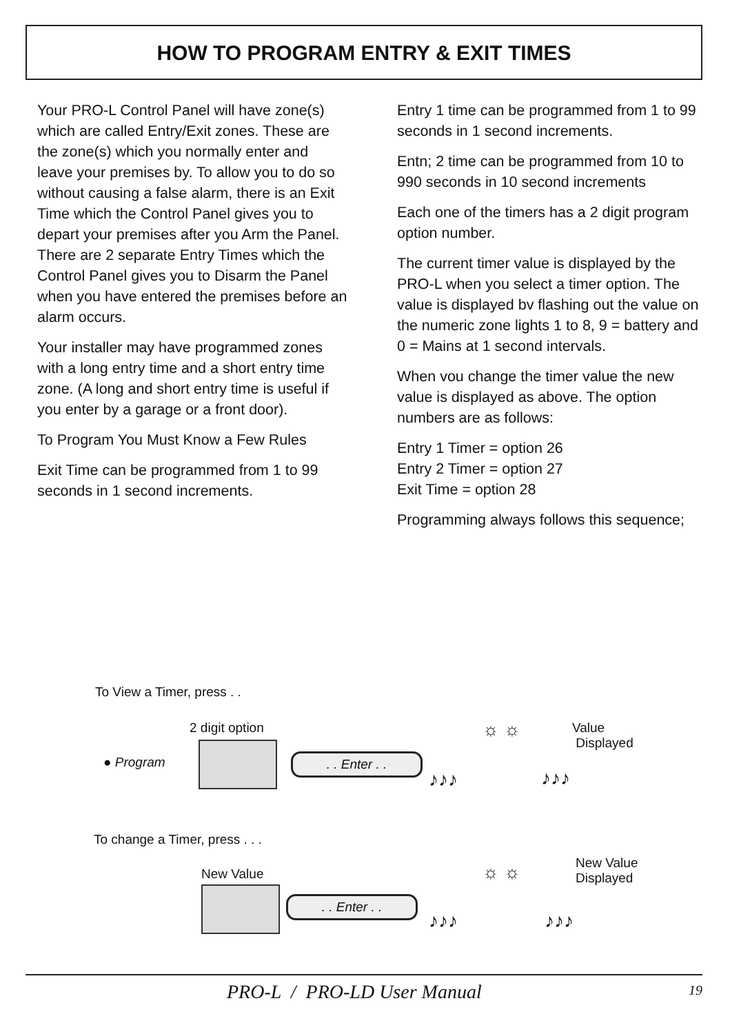HOW TO PROGRAM ENTRY & EXIT TIMES
Your PRO-L Control Panel will have zone(s) which are called Entry/Exit zones. These are the zone(s) which you normally enter and leave your premises by. To allow you to do so without causing a false alarm, there is an Exit Time which the Control Panel gives you to depart your premises after you Arm the Panel. There are 2 separate Entry Times which the Control Panel gives you to Disarm the Panel when you have entered the premises before an alarm occurs.
Your installer may have programmed zones with a long entry time and a short entry time zone. (A long and short entry time is useful if you enter by a garage or a front door).
To Program You Must Know a Few Rules
Exit Time can be programmed from 1 to 99 seconds in 1 second increments.
Entry 1 time can be programmed from 1 to 99 seconds in 1 second increments.
Entn; 2 time can be programmed from 10 to 990 seconds in 10 second increments
Each one of the timers has a 2 digit program option number.
The current timer value is displayed by the PRO-L when you select a timer option. The value is displayed bv flashing out the value on the numeric zone lights 1 to 8, 9 = battery and 0 = Mains at 1 second intervals.
When vou change the timer value the new value is displayed as above. The option numbers are as follows:
Entry 1 Timer = option 26
Entry 2 Timer = option 27
Exit Time = option 28
Programming always follows this sequence;
To View a Timer, press . .
2 digit option
● Program . . Enter . .
☼ ☼
Value
Displayed
♪♪♪ ♪♪♪
To change a Timer, press . . .
New Value
. . Enter . .
☼ ☼
New Value
Displayed
♪♪♪ ♪♪♪
PRO-L / PRO-LD User Manual 19